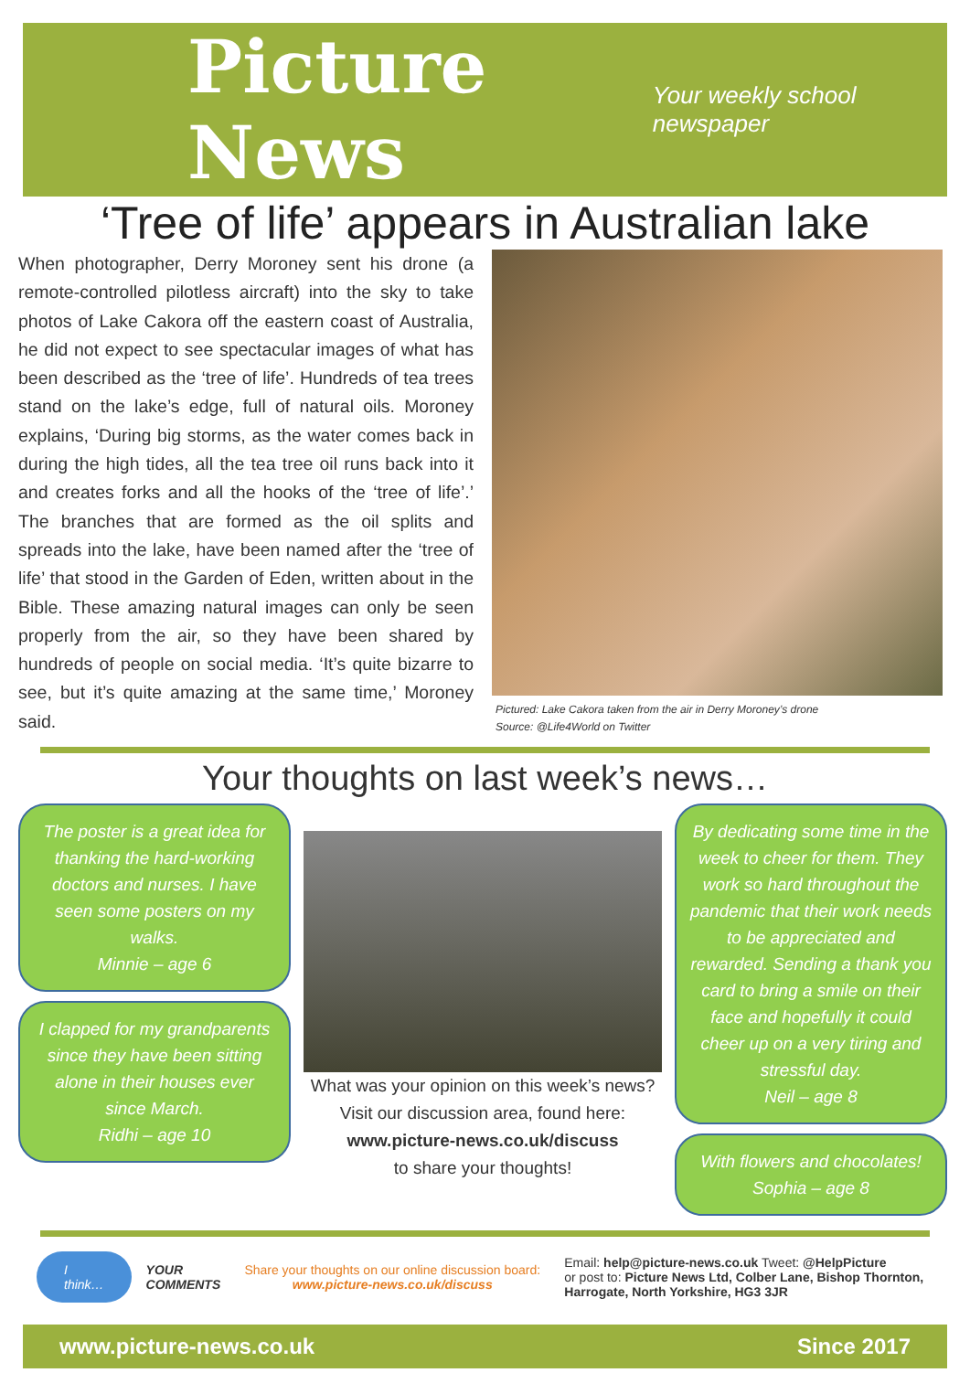Picture News Your weekly school newspaper
‘Tree of life’ appears in Australian lake
When photographer, Derry Moroney sent his drone (a remote-controlled pilotless aircraft) into the sky to take photos of Lake Cakora off the eastern coast of Australia, he did not expect to see spectacular images of what has been described as the ‘tree of life’. Hundreds of tea trees stand on the lake’s edge, full of natural oils. Moroney explains, ‘During big storms, as the water comes back in during the high tides, all the tea tree oil runs back into it and creates forks and all the hooks of the ‘tree of life’.’ The branches that are formed as the oil splits and spreads into the lake, have been named after the ‘tree of life’ that stood in the Garden of Eden, written about in the Bible. These amazing natural images can only be seen properly from the air, so they have been shared by hundreds of people on social media. ‘It’s quite bizarre to see, but it’s quite amazing at the same time,’ Moroney said.
Pictured: Lake Cakora taken from the air in Derry Moroney’s drone
Source: @Life4World on Twitter
Your thoughts on last week’s news…
The poster is a great idea for thanking the hard-working doctors and nurses. I have seen some posters on my walks.
Minnie – age 6
I clapped for my grandparents since they have been sitting alone in their houses ever since March.
Ridhi – age 10
What was your opinion on this week’s news? Visit our discussion area, found here:
www.picture-news.co.uk/discuss
to share your thoughts!
By dedicating some time in the week to cheer for them. They work so hard throughout the pandemic that their work needs to be appreciated and rewarded. Sending a thank you card to bring a smile on their face and hopefully it could cheer up on a very tiring and stressful day.
Neil – age 8
With flowers and chocolates!
Sophia – age 8
I think… YOUR COMMENTS Share your thoughts on our online discussion board: www.picture-news.co.uk/discuss Email: help@picture-news.co.uk Tweet: @HelpPicture
or post to: Picture News Ltd, Colber Lane, Bishop Thornton, Harrogate, North Yorkshire, HG3 3JR
www.picture-news.co.uk Since 2017